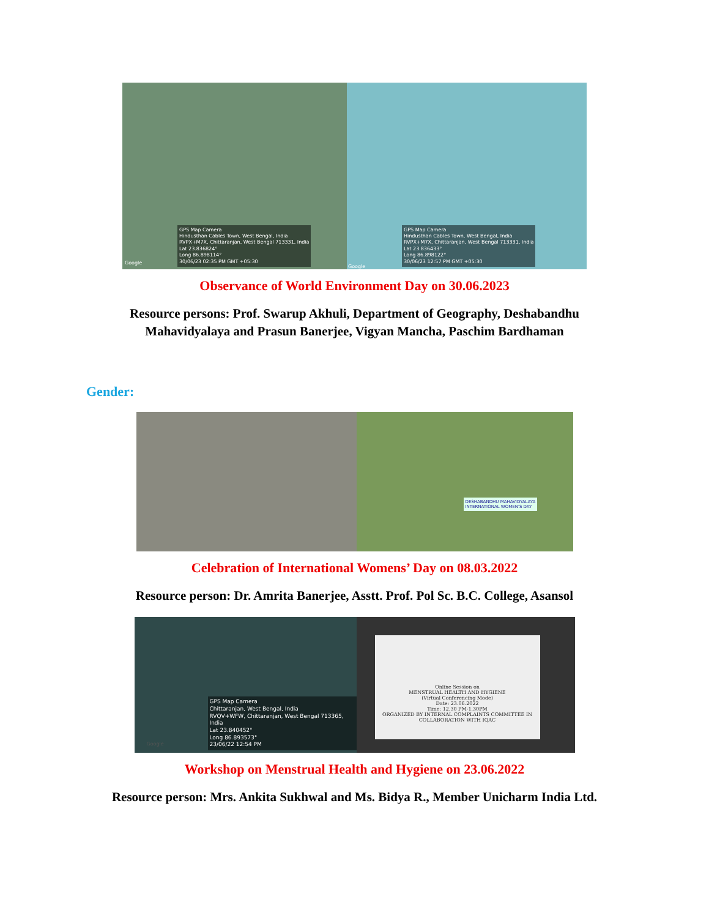GPS Map Camera
Hindusthan Cables Town, West Bengal, India
RVPX+M7X, Chittaranjan, West Bengal 713331, India
Lat 23.836824°
Long 86.898114°
30/06/23 02:35 PM GMT +05:30
Google
GPS Map Camera
Hindusthan Cables Town, West Bengal, India
RVPX+M7X, Chittaranjan, West Bengal 713331, India
Lat 23.836433°
Long 86.898122°
30/06/23 12:57 PM GMT +05:30
Google
Observance of World Environment Day on 30.06.2023
Resource persons: Prof. Swarup Akhuli, Department of Geography, Deshabandhu
Mahavidyalaya and Prasun Banerjee, Vigyan Mancha, Paschim Bardhaman
Gender:
DESHABANDHU MAHAVIDYALAYA
INTERNATIONAL WOMEN'S DAY
Celebration of International Womens’ Day on 08.03.2022
Resource person: Dr. Amrita Banerjee, Asstt. Prof. Pol Sc. B.C. College, Asansol
GPS Map Camera
Chittaranjan, West Bengal, India
RVQV+WFW, Chittaranjan, West Bengal 713365, India
Lat 23.840452°
Long 86.893573°
23/06/22 12:54 PM
Google
Online Session on
MENSTRUAL HEALTH AND HYGIENE
(Virtual Conferencing Mode)
Date: 23.06.2022
Time: 12.30 PM-1.30PM
ORGANIZED BY INTERNAL COMPLAINTS COMMITTEE IN COLLABORATION WITH IQAC
Workshop on Menstrual Health and Hygiene on 23.06.2022
Resource person: Mrs. Ankita Sukhwal and Ms. Bidya R., Member Unicharm India Ltd.